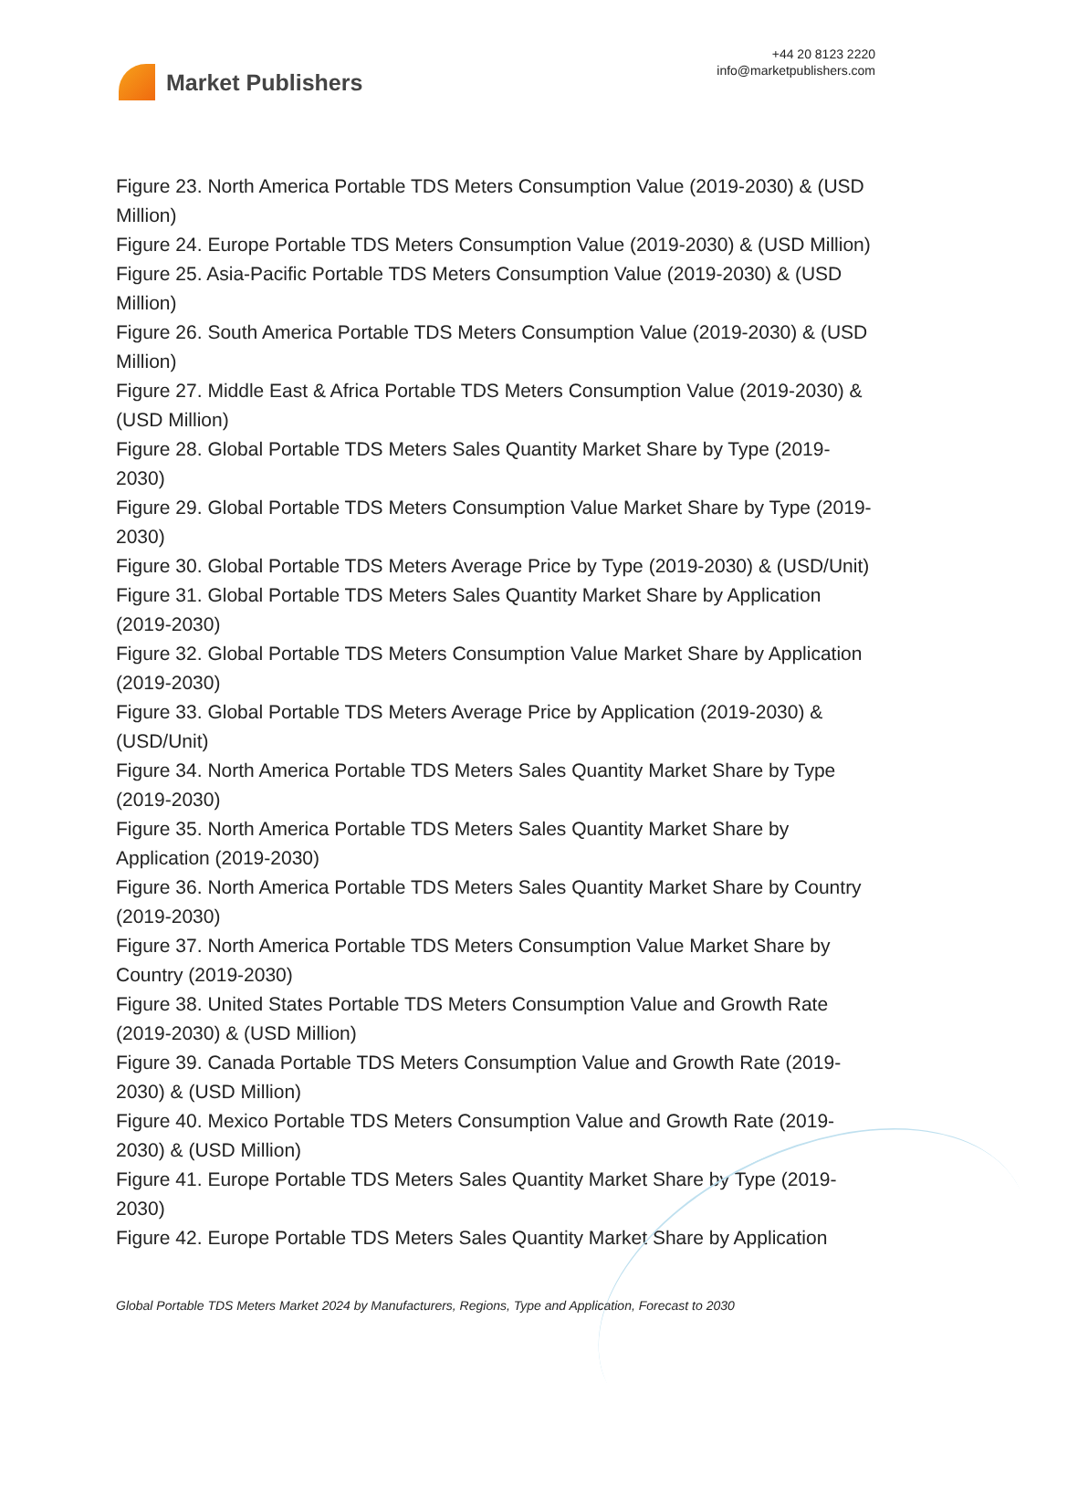Market Publishers
+44 20 8123 2220
info@marketpublishers.com
Figure 23. North America Portable TDS Meters Consumption Value (2019-2030) & (USD Million)
Figure 24. Europe Portable TDS Meters Consumption Value (2019-2030) & (USD Million)
Figure 25. Asia-Pacific Portable TDS Meters Consumption Value (2019-2030) & (USD Million)
Figure 26. South America Portable TDS Meters Consumption Value (2019-2030) & (USD Million)
Figure 27. Middle East & Africa Portable TDS Meters Consumption Value (2019-2030) & (USD Million)
Figure 28. Global Portable TDS Meters Sales Quantity Market Share by Type (2019-2030)
Figure 29. Global Portable TDS Meters Consumption Value Market Share by Type (2019-2030)
Figure 30. Global Portable TDS Meters Average Price by Type (2019-2030) & (USD/Unit)
Figure 31. Global Portable TDS Meters Sales Quantity Market Share by Application (2019-2030)
Figure 32. Global Portable TDS Meters Consumption Value Market Share by Application (2019-2030)
Figure 33. Global Portable TDS Meters Average Price by Application (2019-2030) & (USD/Unit)
Figure 34. North America Portable TDS Meters Sales Quantity Market Share by Type (2019-2030)
Figure 35. North America Portable TDS Meters Sales Quantity Market Share by Application (2019-2030)
Figure 36. North America Portable TDS Meters Sales Quantity Market Share by Country (2019-2030)
Figure 37. North America Portable TDS Meters Consumption Value Market Share by Country (2019-2030)
Figure 38. United States Portable TDS Meters Consumption Value and Growth Rate (2019-2030) & (USD Million)
Figure 39. Canada Portable TDS Meters Consumption Value and Growth Rate (2019-2030) & (USD Million)
Figure 40. Mexico Portable TDS Meters Consumption Value and Growth Rate (2019-2030) & (USD Million)
Figure 41. Europe Portable TDS Meters Sales Quantity Market Share by Type (2019-2030)
Figure 42. Europe Portable TDS Meters Sales Quantity Market Share by Application
Global Portable TDS Meters Market 2024 by Manufacturers, Regions, Type and Application, Forecast to 2030